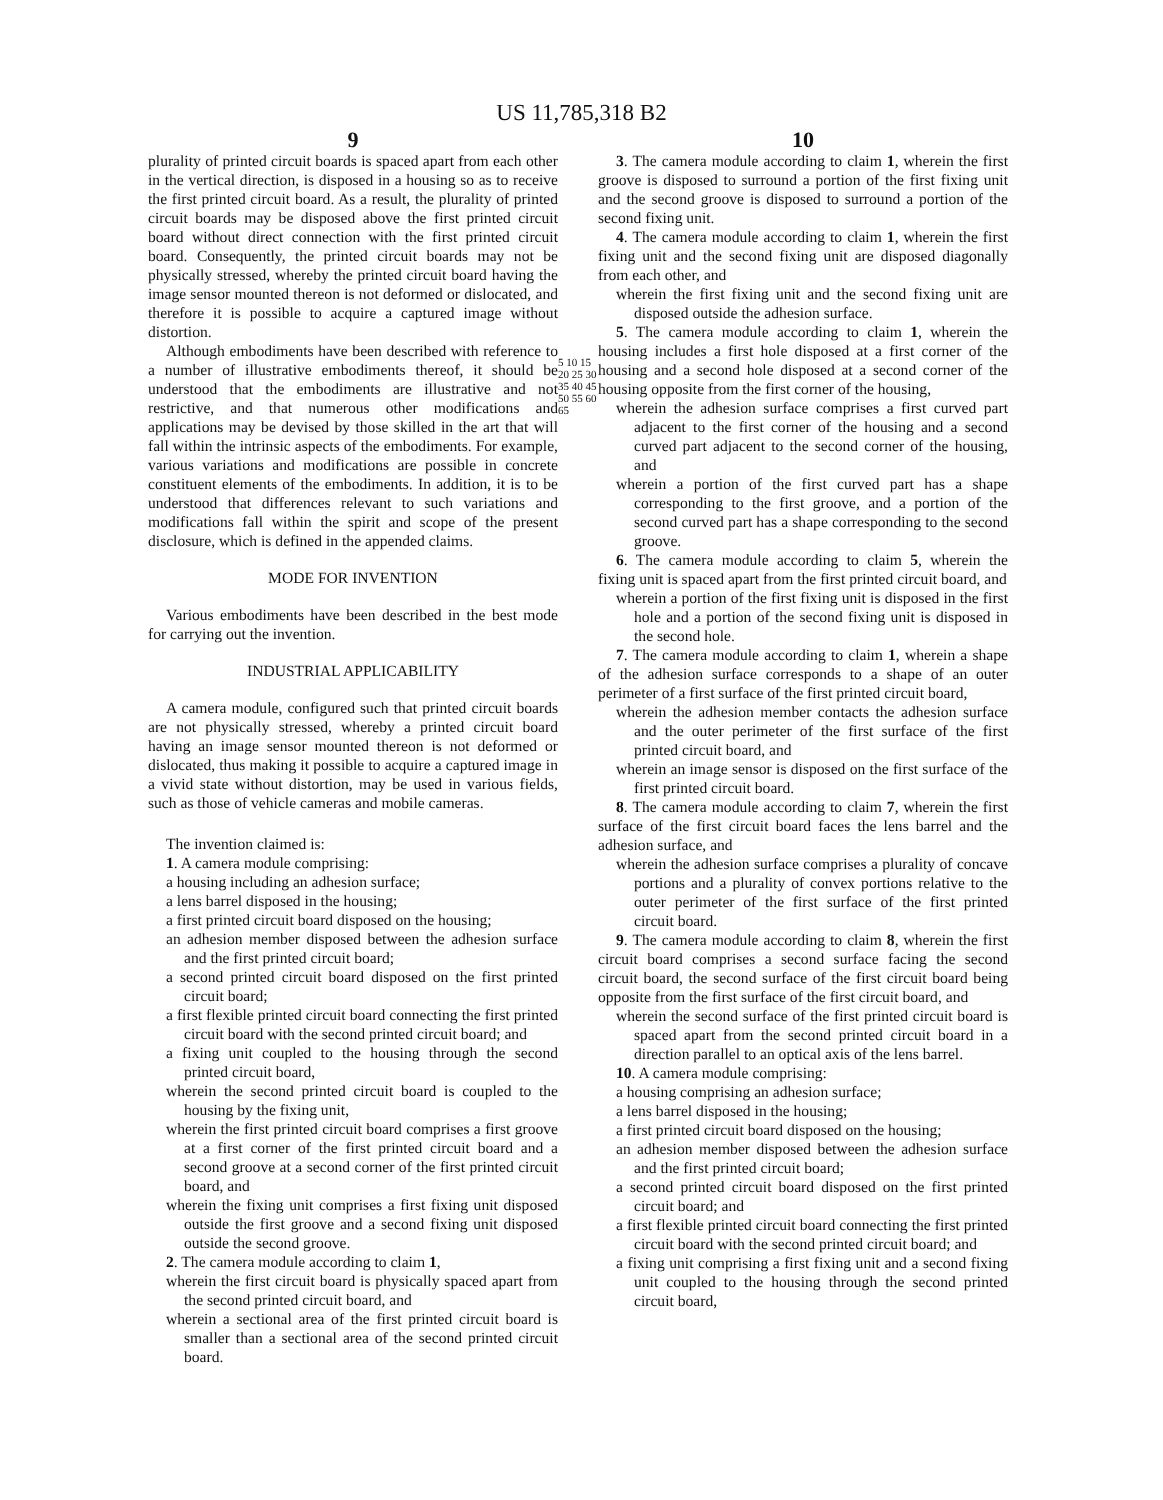US 11,785,318 B2
9
plurality of printed circuit boards is spaced apart from each other in the vertical direction, is disposed in a housing so as to receive the first printed circuit board. As a result, the plurality of printed circuit boards may be disposed above the first printed circuit board without direct connection with the first printed circuit board. Consequently, the printed circuit boards may not be physically stressed, whereby the printed circuit board having the image sensor mounted thereon is not deformed or dislocated, and therefore it is possible to acquire a captured image without distortion.
Although embodiments have been described with reference to a number of illustrative embodiments thereof, it should be understood that the embodiments are illustrative and not restrictive, and that numerous other modifications and applications may be devised by those skilled in the art that will fall within the intrinsic aspects of the embodiments. For example, various variations and modifications are possible in concrete constituent elements of the embodiments. In addition, it is to be understood that differences relevant to such variations and modifications fall within the spirit and scope of the present disclosure, which is defined in the appended claims.
MODE FOR INVENTION
Various embodiments have been described in the best mode for carrying out the invention.
INDUSTRIAL APPLICABILITY
A camera module, configured such that printed circuit boards are not physically stressed, whereby a printed circuit board having an image sensor mounted thereon is not deformed or dislocated, thus making it possible to acquire a captured image in a vivid state without distortion, may be used in various fields, such as those of vehicle cameras and mobile cameras.
The invention claimed is:
1. A camera module comprising:
a housing including an adhesion surface;
a lens barrel disposed in the housing;
a first printed circuit board disposed on the housing;
an adhesion member disposed between the adhesion surface and the first printed circuit board;
a second printed circuit board disposed on the first printed circuit board;
a first flexible printed circuit board connecting the first printed circuit board with the second printed circuit board; and
a fixing unit coupled to the housing through the second printed circuit board,
wherein the second printed circuit board is coupled to the housing by the fixing unit,
wherein the first printed circuit board comprises a first groove at a first corner of the first printed circuit board and a second groove at a second corner of the first printed circuit board, and
wherein the fixing unit comprises a first fixing unit disposed outside the first groove and a second fixing unit disposed outside the second groove.
2. The camera module according to claim 1,
wherein the first circuit board is physically spaced apart from the second printed circuit board, and
wherein a sectional area of the first printed circuit board is smaller than a sectional area of the second printed circuit board.
5 10 15 20 25 30 35 40 45 50 55 60 65
10
3. The camera module according to claim 1, wherein the first groove is disposed to surround a portion of the first fixing unit and the second groove is disposed to surround a portion of the second fixing unit.
4. The camera module according to claim 1, wherein the first fixing unit and the second fixing unit are disposed diagonally from each other, and
wherein the first fixing unit and the second fixing unit are disposed outside the adhesion surface.
5. The camera module according to claim 1, wherein the housing includes a first hole disposed at a first corner of the housing and a second hole disposed at a second corner of the housing opposite from the first corner of the housing,
wherein the adhesion surface comprises a first curved part adjacent to the first corner of the housing and a second curved part adjacent to the second corner of the housing, and
wherein a portion of the first curved part has a shape corresponding to the first groove, and a portion of the second curved part has a shape corresponding to the second groove.
6. The camera module according to claim 5, wherein the fixing unit is spaced apart from the first printed circuit board, and
wherein a portion of the first fixing unit is disposed in the first hole and a portion of the second fixing unit is disposed in the second hole.
7. The camera module according to claim 1, wherein a shape of the adhesion surface corresponds to a shape of an outer perimeter of a first surface of the first printed circuit board,
wherein the adhesion member contacts the adhesion surface and the outer perimeter of the first surface of the first printed circuit board, and
wherein an image sensor is disposed on the first surface of the first printed circuit board.
8. The camera module according to claim 7, wherein the first surface of the first circuit board faces the lens barrel and the adhesion surface, and
wherein the adhesion surface comprises a plurality of concave portions and a plurality of convex portions relative to the outer perimeter of the first surface of the first printed circuit board.
9. The camera module according to claim 8, wherein the first circuit board comprises a second surface facing the second circuit board, the second surface of the first circuit board being opposite from the first surface of the first circuit board, and
wherein the second surface of the first printed circuit board is spaced apart from the second printed circuit board in a direction parallel to an optical axis of the lens barrel.
10. A camera module comprising:
a housing comprising an adhesion surface;
a lens barrel disposed in the housing;
a first printed circuit board disposed on the housing;
an adhesion member disposed between the adhesion surface and the first printed circuit board;
a second printed circuit board disposed on the first printed circuit board; and
a first flexible printed circuit board connecting the first printed circuit board with the second printed circuit board; and
a fixing unit comprising a first fixing unit and a second fixing unit coupled to the housing through the second printed circuit board,